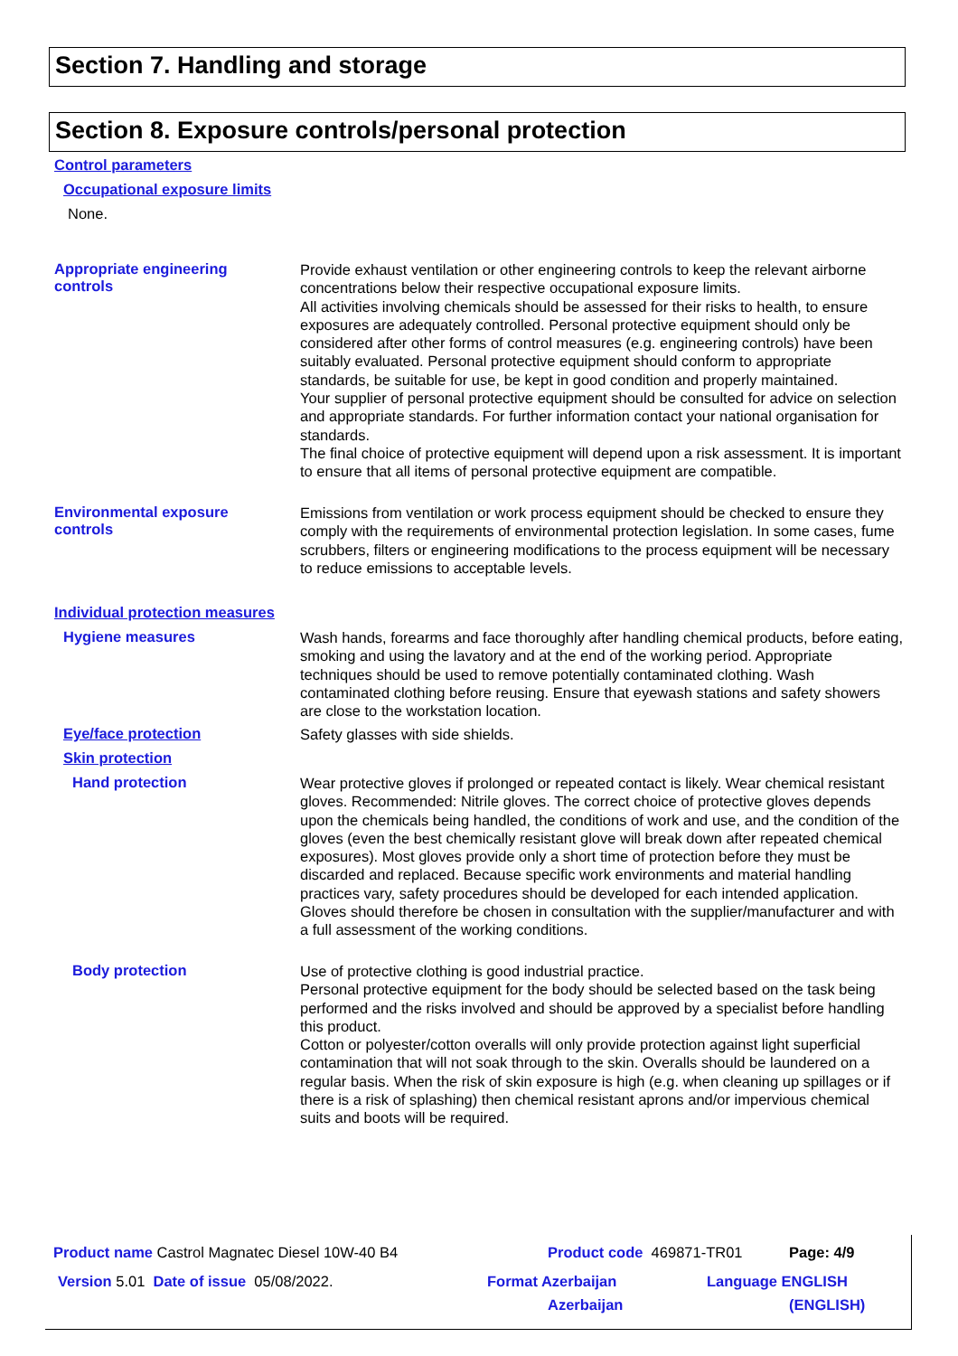Section 7. Handling and storage
Section 8. Exposure controls/personal protection
Control parameters
Occupational exposure limits
None.
Appropriate engineering
controls
Provide exhaust ventilation or other engineering controls to keep the relevant airborne concentrations below their respective occupational exposure limits.
All activities involving chemicals should be assessed for their risks to health, to ensure exposures are adequately controlled. Personal protective equipment should only be considered after other forms of control measures (e.g. engineering controls) have been suitably evaluated. Personal protective equipment should conform to appropriate standards, be suitable for use, be kept in good condition and properly maintained.
Your supplier of personal protective equipment should be consulted for advice on selection and appropriate standards. For further information contact your national organisation for standards.
The final choice of protective equipment will depend upon a risk assessment. It is important to ensure that all items of personal protective equipment are compatible.
Environmental exposure
controls
Emissions from ventilation or work process equipment should be checked to ensure they comply with the requirements of environmental protection legislation. In some cases, fume scrubbers, filters or engineering modifications to the process equipment will be necessary to reduce emissions to acceptable levels.
Individual protection measures
Hygiene measures
Wash hands, forearms and face thoroughly after handling chemical products, before eating, smoking and using the lavatory and at the end of the working period. Appropriate techniques should be used to remove potentially contaminated clothing. Wash contaminated clothing before reusing. Ensure that eyewash stations and safety showers are close to the workstation location.
Eye/face protection
Safety glasses with side shields.
Skin protection
Hand protection
Wear protective gloves if prolonged or repeated contact is likely. Wear chemical resistant gloves. Recommended: Nitrile gloves. The correct choice of protective gloves depends upon the chemicals being handled, the conditions of work and use, and the condition of the gloves (even the best chemically resistant glove will break down after repeated chemical exposures). Most gloves provide only a short time of protection before they must be discarded and replaced. Because specific work environments and material handling practices vary, safety procedures should be developed for each intended application. Gloves should therefore be chosen in consultation with the supplier/manufacturer and with a full assessment of the working conditions.
Body protection
Use of protective clothing is good industrial practice.
Personal protective equipment for the body should be selected based on the task being performed and the risks involved and should be approved by a specialist before handling this product.
Cotton or polyester/cotton overalls will only provide protection against light superficial contamination that will not soak through to the skin. Overalls should be laundered on a regular basis. When the risk of skin exposure is high (e.g. when cleaning up spillages or if there is a risk of splashing) then chemical resistant aprons and/or impervious chemical suits and boots will be required.
Product name Castrol Magnatec Diesel 10W-40 B4
Product code 469871-TR01 Page: 4/9
Version 5.01 Date of issue 05/08/2022.
Format Azerbaijan
Azerbaijan
Language ENGLISH
(ENGLISH)